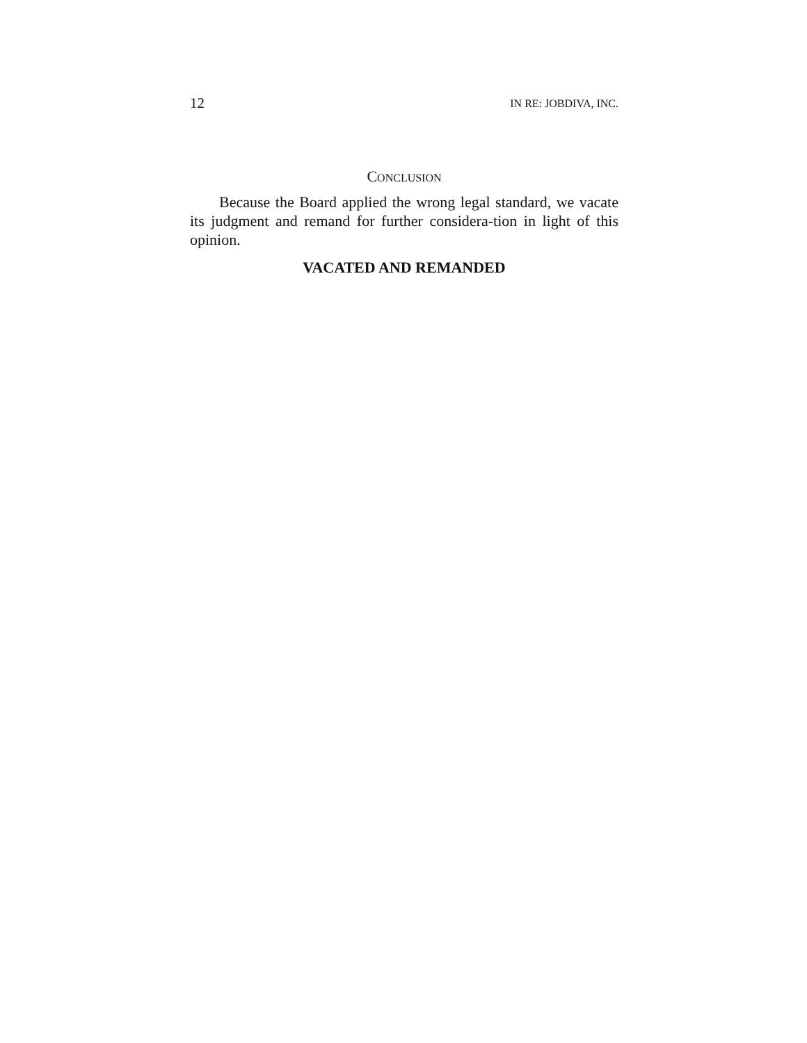12 IN RE: JOBDIVA, INC.
CONCLUSION
Because the Board applied the wrong legal standard, we vacate its judgment and remand for further considera-tion in light of this opinion.
VACATED AND REMANDED